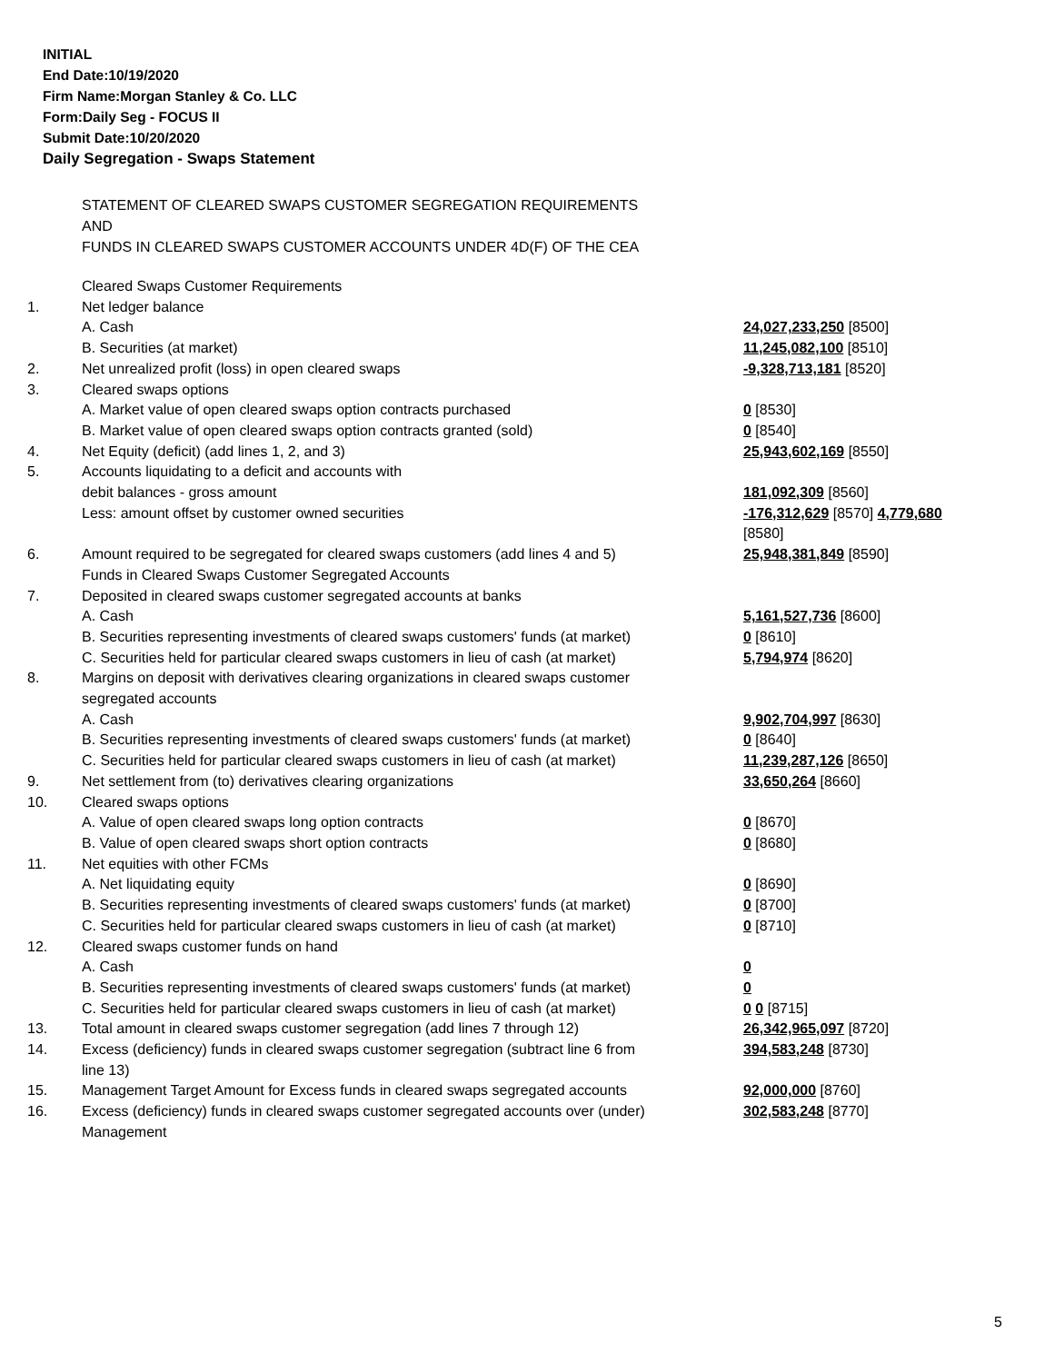INITIAL
End Date:10/19/2020
Firm Name:Morgan Stanley & Co. LLC
Form:Daily Seg - FOCUS II
Submit Date:10/20/2020
Daily Segregation - Swaps Statement
STATEMENT OF CLEARED SWAPS CUSTOMER SEGREGATION REQUIREMENTS
AND
FUNDS IN CLEARED SWAPS CUSTOMER ACCOUNTS UNDER 4D(F) OF THE CEA
| | Cleared Swaps Customer Requirements | |
| 1. | Net ledger balance | |
| | A. Cash | 24,027,233,250 [8500] |
| | B. Securities (at market) | 11,245,082,100 [8510] |
| 2. | Net unrealized profit (loss) in open cleared swaps | -9,328,713,181 [8520] |
| 3. | Cleared swaps options | |
| | A. Market value of open cleared swaps option contracts purchased | 0 [8530] |
| | B. Market value of open cleared swaps option contracts granted (sold) | 0 [8540] |
| 4. | Net Equity (deficit) (add lines 1, 2, and 3) | 25,943,602,169 [8550] |
| 5. | Accounts liquidating to a deficit and accounts with | |
| | debit balances - gross amount | 181,092,309 [8560] |
| | Less: amount offset by customer owned securities | -176,312,629 [8570] 4,779,680 [8580] |
| 6. | Amount required to be segregated for cleared swaps customers (add lines 4 and 5) | 25,948,381,849 [8590] |
| | Funds in Cleared Swaps Customer Segregated Accounts | |
| 7. | Deposited in cleared swaps customer segregated accounts at banks | |
| | A. Cash | 5,161,527,736 [8600] |
| | B. Securities representing investments of cleared swaps customers' funds (at market) | 0 [8610] |
| | C. Securities held for particular cleared swaps customers in lieu of cash (at market) | 5,794,974 [8620] |
| 8. | Margins on deposit with derivatives clearing organizations in cleared swaps customer segregated accounts | |
| | A. Cash | 9,902,704,997 [8630] |
| | B. Securities representing investments of cleared swaps customers' funds (at market) | 0 [8640] |
| | C. Securities held for particular cleared swaps customers in lieu of cash (at market) | 11,239,287,126 [8650] |
| 9. | Net settlement from (to) derivatives clearing organizations | 33,650,264 [8660] |
| 10. | Cleared swaps options | |
| | A. Value of open cleared swaps long option contracts | 0 [8670] |
| | B. Value of open cleared swaps short option contracts | 0 [8680] |
| 11. | Net equities with other FCMs | |
| | A. Net liquidating equity | 0 [8690] |
| | B. Securities representing investments of cleared swaps customers' funds (at market) | 0 [8700] |
| | C. Securities held for particular cleared swaps customers in lieu of cash (at market) | 0 [8710] |
| 12. | Cleared swaps customer funds on hand | |
| | A. Cash | 0 |
| | B. Securities representing investments of cleared swaps customers' funds (at market) | 0 |
| | C. Securities held for particular cleared swaps customers in lieu of cash (at market) | 0 0 [8715] |
| 13. | Total amount in cleared swaps customer segregation (add lines 7 through 12) | 26,342,965,097 [8720] |
| 14. | Excess (deficiency) funds in cleared swaps customer segregation (subtract line 6 from line 13) | 394,583,248 [8730] |
| 15. | Management Target Amount for Excess funds in cleared swaps segregated accounts | 92,000,000 [8760] |
| 16. | Excess (deficiency) funds in cleared swaps customer segregated accounts over (under) Management | 302,583,248 [8770] |
5